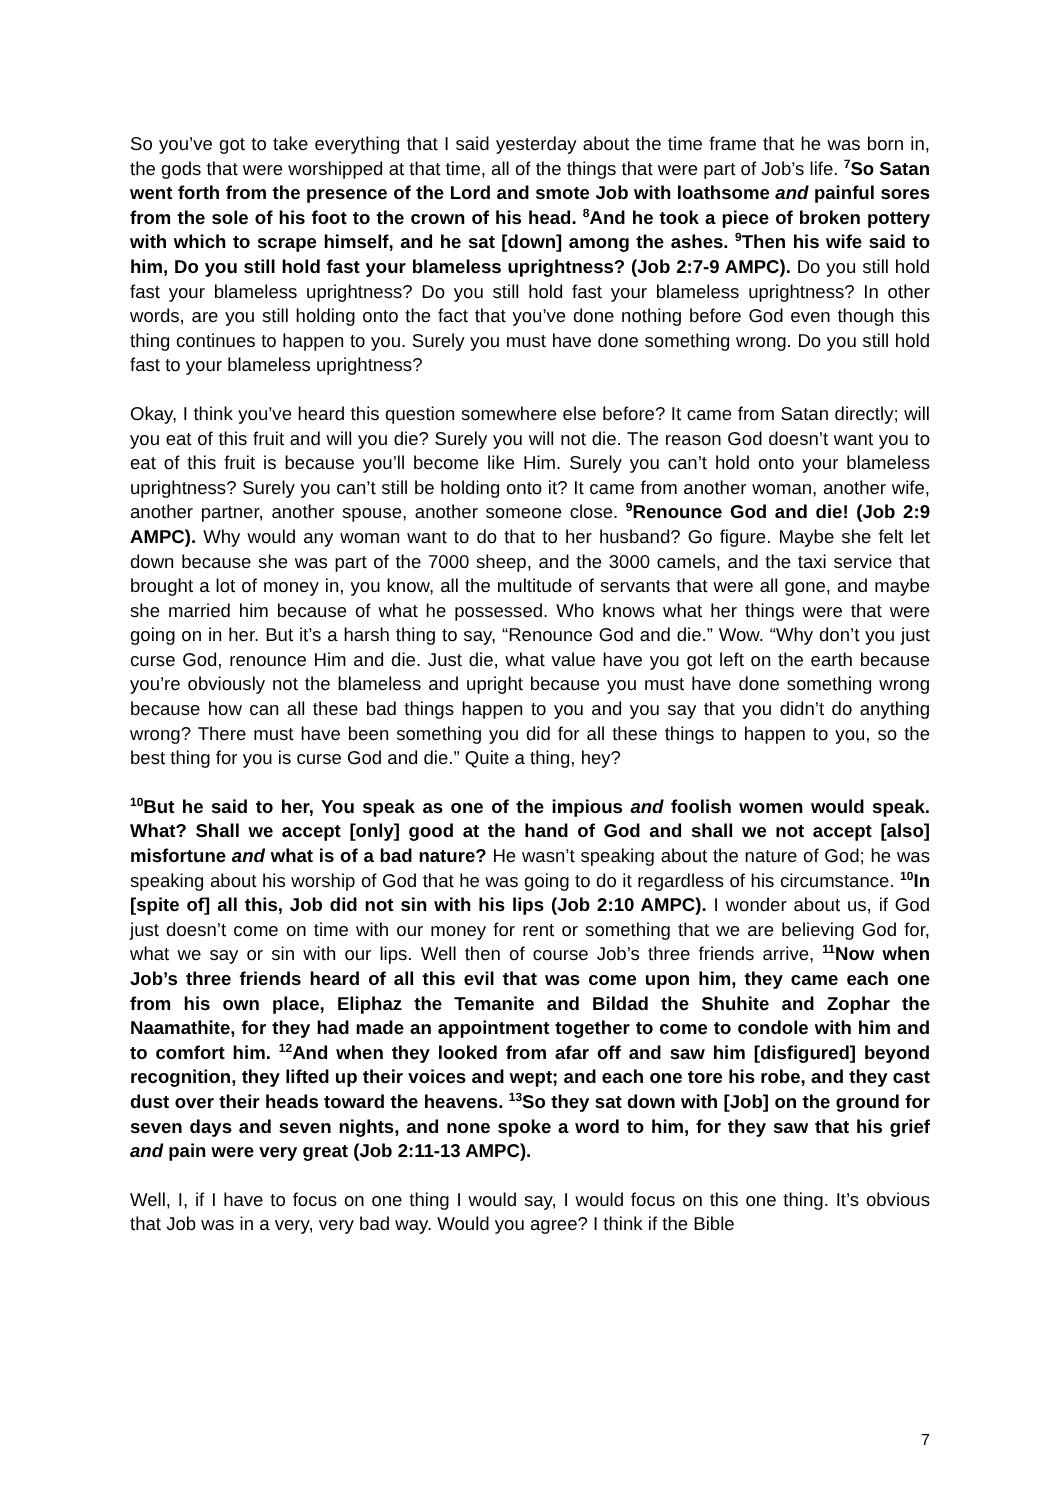So you’ve got to take everything that I said yesterday about the time frame that he was born in, the gods that were worshipped at that time, all of the things that were part of Job’s life. <sup>7</sup>So Satan went forth from the presence of the Lord and smote Job with loathsome and painful sores from the sole of his foot to the crown of his head. <sup>8</sup>And he took a piece of broken pottery with which to scrape himself, and he sat [down] among the ashes. <sup>9</sup>Then his wife said to him, Do you still hold fast your blameless uprightness? (Job 2:7-9 AMPC). Do you still hold fast your blameless uprightness? Do you still hold fast your blameless uprightness? In other words, are you still holding onto the fact that you’ve done nothing before God even though this thing continues to happen to you. Surely you must have done something wrong. Do you still hold fast to your blameless uprightness?
Okay, I think you’ve heard this question somewhere else before? It came from Satan directly; will you eat of this fruit and will you die? Surely you will not die. The reason God doesn’t want you to eat of this fruit is because you’ll become like Him. Surely you can’t hold onto your blameless uprightness? Surely you can’t still be holding onto it? It came from another woman, another wife, another partner, another spouse, another someone close. <sup>9</sup>Renounce God and die! (Job 2:9 AMPC). Why would any woman want to do that to her husband? Go figure. Maybe she felt let down because she was part of the 7000 sheep, and the 3000 camels, and the taxi service that brought a lot of money in, you know, all the multitude of servants that were all gone, and maybe she married him because of what he possessed. Who knows what her things were that were going on in her. But it’s a harsh thing to say, “Renounce God and die.” Wow. “Why don’t you just curse God, renounce Him and die. Just die, what value have you got left on the earth because you’re obviously not the blameless and upright because you must have done something wrong because how can all these bad things happen to you and you say that you didn’t do anything wrong? There must have been something you did for all these things to happen to you, so the best thing for you is curse God and die.” Quite a thing, hey?
<sup>10</sup> But he said to her, You speak as one of the impious and foolish women would speak. What? Shall we accept [only] good at the hand of God and shall we not accept [also] misfortune and what is of a bad nature? He wasn’t speaking about the nature of God; he was speaking about his worship of God that he was going to do it regardless of his circumstance. <sup>10</sup>In [spite of] all this, Job did not sin with his lips (Job 2:10 AMPC). I wonder about us, if God just doesn’t come on time with our money for rent or something that we are believing God for, what we say or sin with our lips. Well then of course Job’s three friends arrive, <sup>11</sup>Now when Job’s three friends heard of all this evil that was come upon him, they came each one from his own place, Eliphaz the Temanite and Bildad the Shuhite and Zophar the Naamathite, for they had made an appointment together to come to condole with him and to comfort him. <sup>12</sup>And when they looked from afar off and saw him [disfigured] beyond recognition, they lifted up their voices and wept; and each one tore his robe, and they cast dust over their heads toward the heavens. <sup>13</sup>So they sat down with [Job] on the ground for seven days and seven nights, and none spoke a word to him, for they saw that his grief and pain were very great (Job 2:11-13 AMPC).
Well, I, if I have to focus on one thing I would say, I would focus on this one thing. It’s obvious that Job was in a very, very bad way. Would you agree? I think if the Bible
7